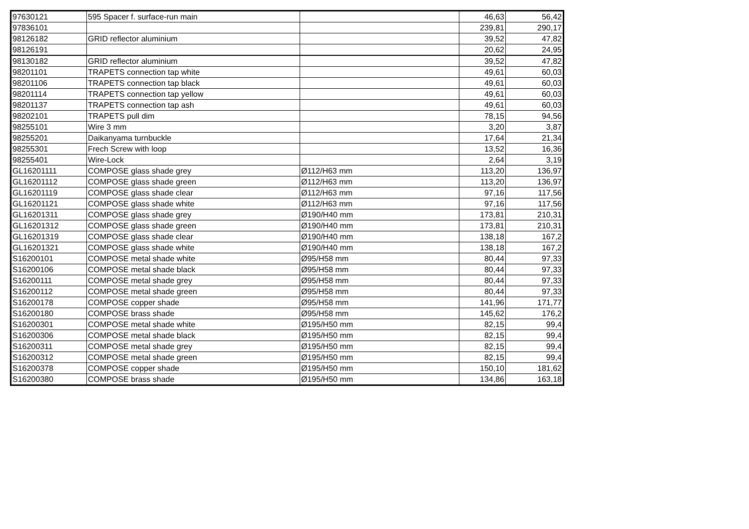| 97630121 | 595 Spacer f. surface-run main | | 46,63 | 56,42 |
| 97836101 | | | 239,81 | 290,17 |
| 98126182 | GRID reflector aluminium | | 39,52 | 47,82 |
| 98126191 | | | 20,62 | 24,95 |
| 98130182 | GRID reflector aluminium | | 39,52 | 47,82 |
| 98201101 | TRAPETS connection tap white | | 49,61 | 60,03 |
| 98201106 | TRAPETS connection tap black | | 49,61 | 60,03 |
| 98201114 | TRAPETS connection tap yellow | | 49,61 | 60,03 |
| 98201137 | TRAPETS connection tap ash | | 49,61 | 60,03 |
| 98202101 | TRAPETS pull dim | | 78,15 | 94,56 |
| 98255101 | Wire 3 mm | | 3,20 | 3,87 |
| 98255201 | Daikanyama turnbuckle | | 17,64 | 21,34 |
| 98255301 | Frech Screw with loop | | 13,52 | 16,36 |
| 98255401 | Wire-Lock | | 2,64 | 3,19 |
| GL16201111 | COMPOSE glass shade grey | Ø112/H63 mm | 113,20 | 136,97 |
| GL16201112 | COMPOSE glass shade green | Ø112/H63 mm | 113,20 | 136,97 |
| GL16201119 | COMPOSE glass shade clear | Ø112/H63 mm | 97,16 | 117,56 |
| GL16201121 | COMPOSE glass shade white | Ø112/H63 mm | 97,16 | 117,56 |
| GL16201311 | COMPOSE glass shade grey | Ø190/H40 mm | 173,81 | 210,31 |
| GL16201312 | COMPOSE glass shade green | Ø190/H40 mm | 173,81 | 210,31 |
| GL16201319 | COMPOSE glass shade clear | Ø190/H40 mm | 138,18 | 167,2 |
| GL16201321 | COMPOSE glass shade white | Ø190/H40 mm | 138,18 | 167,2 |
| S16200101 | COMPOSE metal shade white | Ø95/H58 mm | 80,44 | 97,33 |
| S16200106 | COMPOSE metal shade black | Ø95/H58 mm | 80,44 | 97,33 |
| S16200111 | COMPOSE metal shade grey | Ø95/H58 mm | 80,44 | 97,33 |
| S16200112 | COMPOSE metal shade green | Ø95/H58 mm | 80,44 | 97,33 |
| S16200178 | COMPOSE copper shade | Ø95/H58 mm | 141,96 | 171,77 |
| S16200180 | COMPOSE brass shade | Ø95/H58 mm | 145,62 | 176,2 |
| S16200301 | COMPOSE metal shade white | Ø195/H50 mm | 82,15 | 99,4 |
| S16200306 | COMPOSE metal shade black | Ø195/H50 mm | 82,15 | 99,4 |
| S16200311 | COMPOSE metal shade grey | Ø195/H50 mm | 82,15 | 99,4 |
| S16200312 | COMPOSE metal shade green | Ø195/H50 mm | 82,15 | 99,4 |
| S16200378 | COMPOSE copper shade | Ø195/H50 mm | 150,10 | 181,62 |
| S16200380 | COMPOSE brass shade | Ø195/H50 mm | 134,86 | 163,18 |